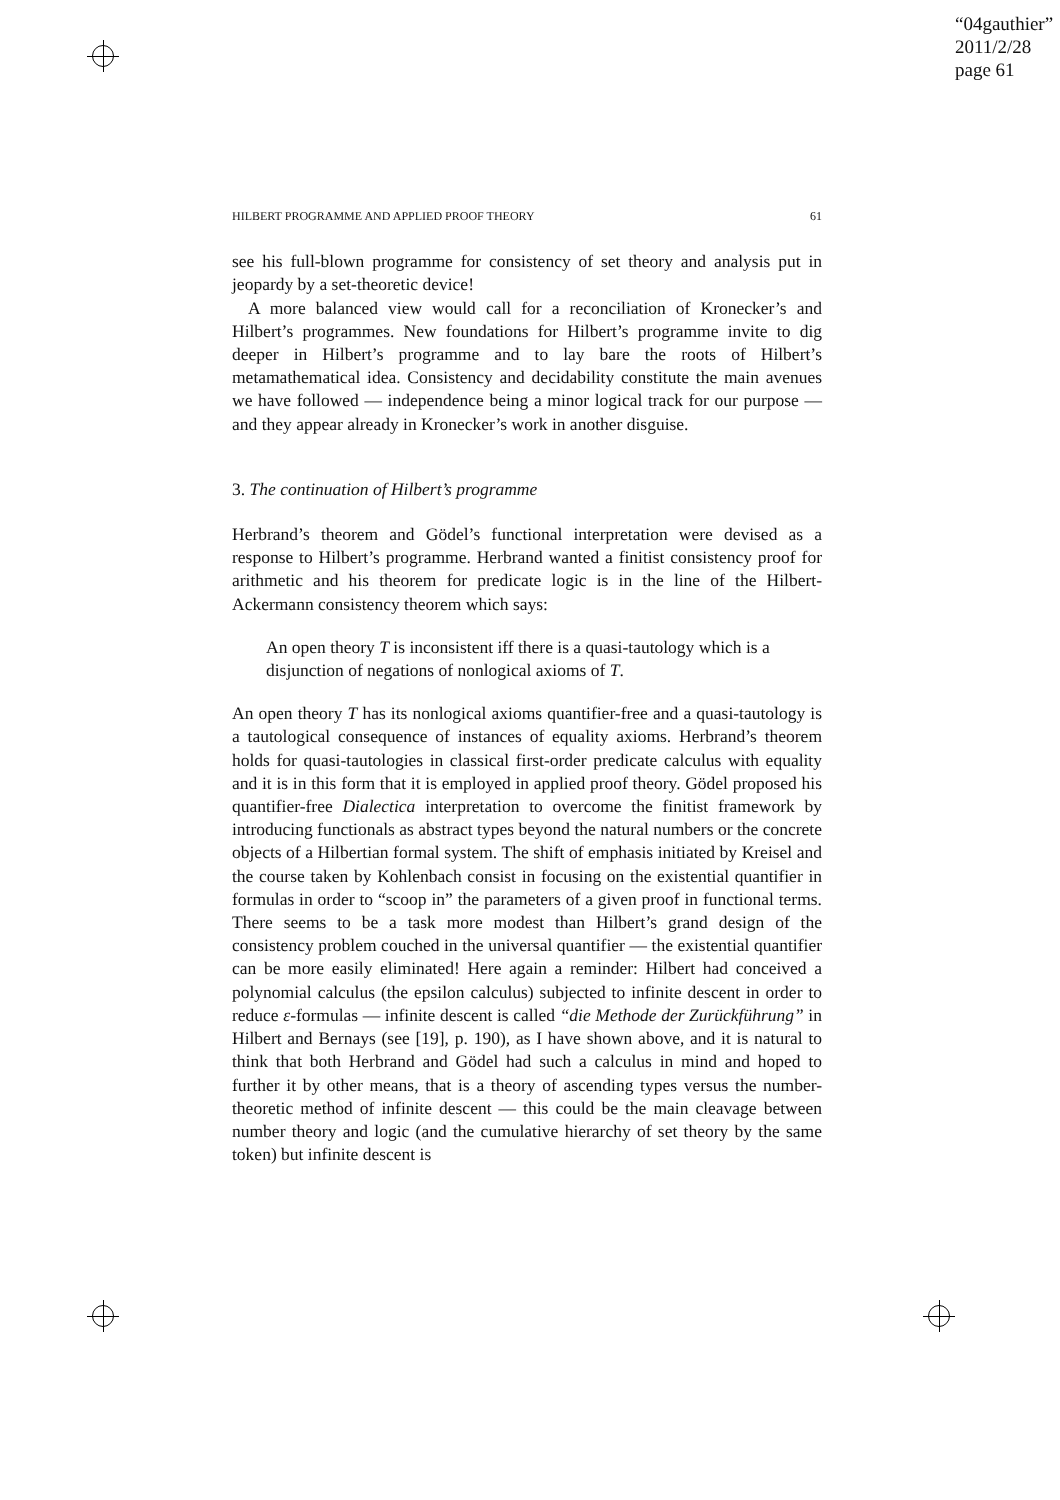“04gauthier”
2011/2/28
page 61
HILBERT PROGRAMME AND APPLIED PROOF THEORY 61
see his full-blown programme for consistency of set theory and analysis put in jeopardy by a set-theoretic device!
A more balanced view would call for a reconciliation of Kronecker’s and Hilbert’s programmes. New foundations for Hilbert’s programme invite to dig deeper in Hilbert’s programme and to lay bare the roots of Hilbert’s metamathematical idea. Consistency and decidability constitute the main avenues we have followed — independence being a minor logical track for our purpose — and they appear already in Kronecker’s work in another disguise.
3. The continuation of Hilbert’s programme
Herbrand’s theorem and Gödel’s functional interpretation were devised as a response to Hilbert’s programme. Herbrand wanted a finitist consistency proof for arithmetic and his theorem for predicate logic is in the line of the Hilbert-Ackermann consistency theorem which says:
An open theory T is inconsistent iff there is a quasi-tautology which is a disjunction of negations of nonlogical axioms of T.
An open theory T has its nonlogical axioms quantifier-free and a quasi-tautology is a tautological consequence of instances of equality axioms. Herbrand’s theorem holds for quasi-tautologies in classical first-order predicate calculus with equality and it is in this form that it is employed in applied proof theory. Gödel proposed his quantifier-free Dialectica interpretation to overcome the finitist framework by introducing functionals as abstract types beyond the natural numbers or the concrete objects of a Hilbertian formal system. The shift of emphasis initiated by Kreisel and the course taken by Kohlenbach consist in focusing on the existential quantifier in formulas in order to “scoop in” the parameters of a given proof in functional terms. There seems to be a task more modest than Hilbert’s grand design of the consistency problem couched in the universal quantifier — the existential quantifier can be more easily eliminated! Here again a reminder: Hilbert had conceived a polynomial calculus (the epsilon calculus) subjected to infinite descent in order to reduce ε-formulas — infinite descent is called “die Methode der Zurückführung” in Hilbert and Bernays (see [19], p. 190), as I have shown above, and it is natural to think that both Herbrand and Gödel had such a calculus in mind and hoped to further it by other means, that is a theory of ascending types versus the number-theoretic method of infinite descent — this could be the main cleavage between number theory and logic (and the cumulative hierarchy of set theory by the same token) but infinite descent is